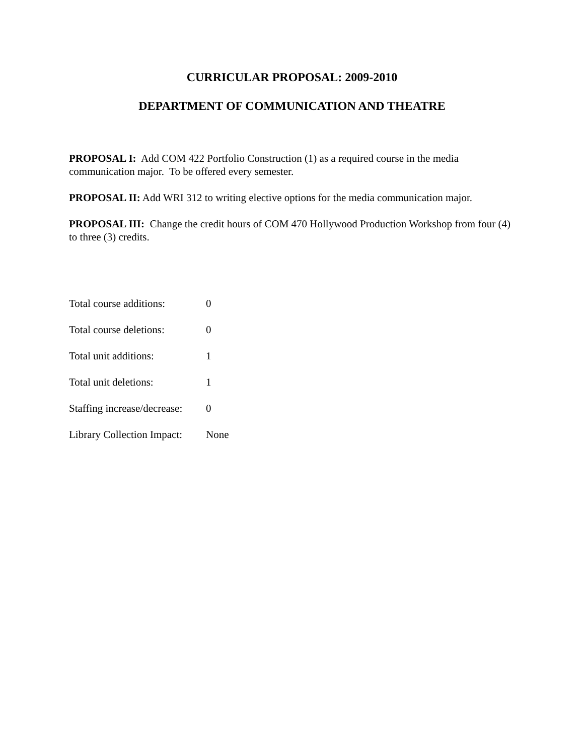CURRICULAR PROPOSAL: 2009-2010
DEPARTMENT OF COMMUNICATION AND THEATRE
PROPOSAL I: Add COM 422 Portfolio Construction (1) as a required course in the media communication major. To be offered every semester.
PROPOSAL II: Add WRI 312 to writing elective options for the media communication major.
PROPOSAL III: Change the credit hours of COM 470 Hollywood Production Workshop from four (4) to three (3) credits.
| Total course additions: | 0 |
| Total course deletions: | 0 |
| Total unit additions: | 1 |
| Total unit deletions: | 1 |
| Staffing increase/decrease: | 0 |
| Library Collection Impact: | None |